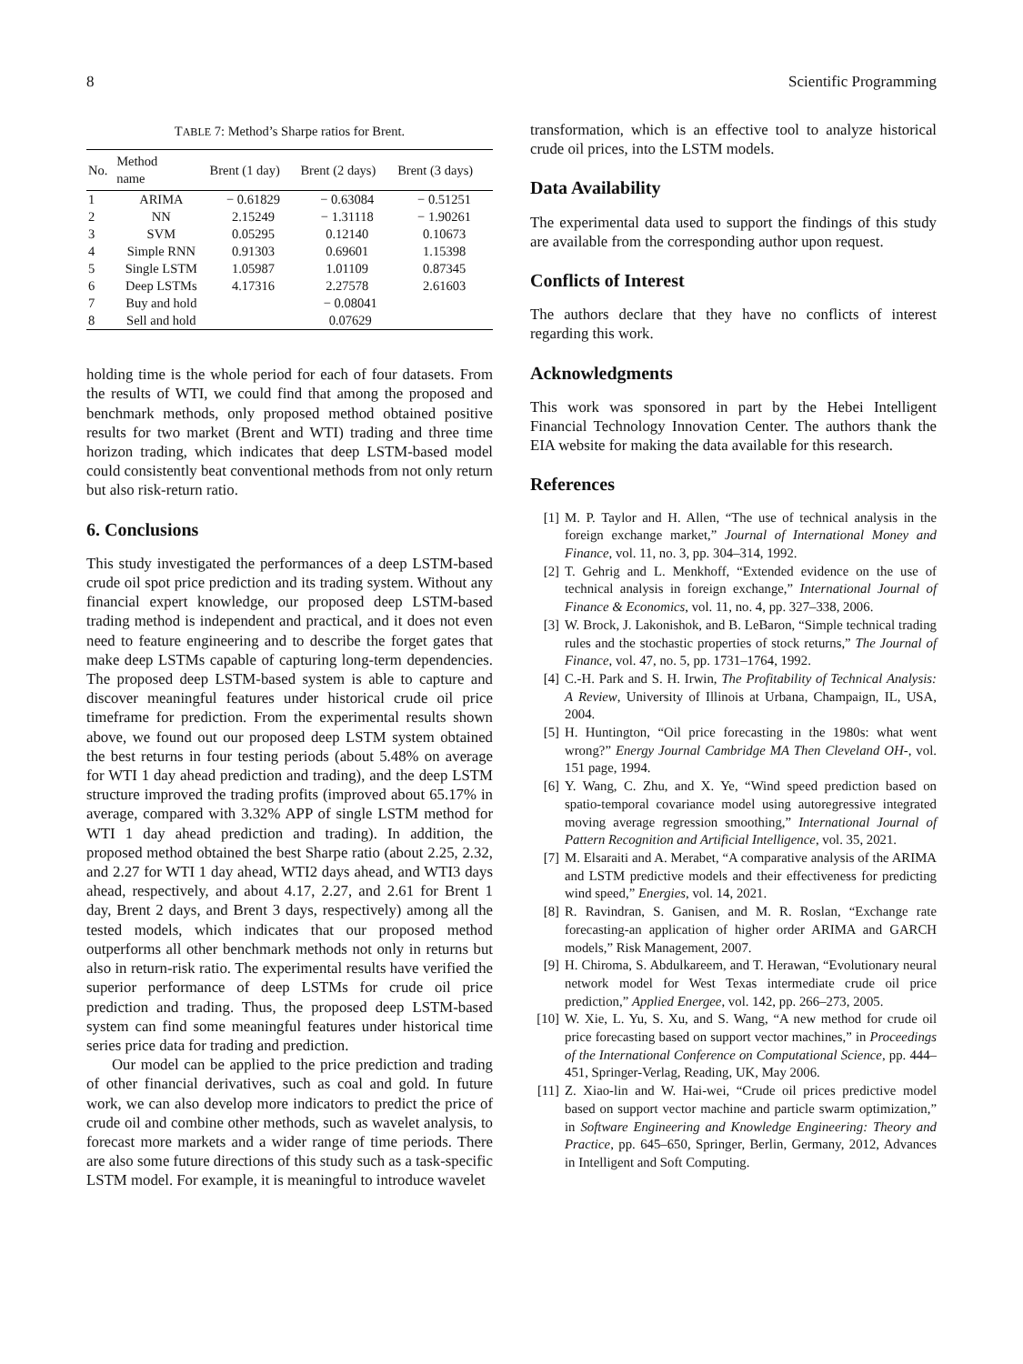8 Scientific Programming
TABLE 7: Method’s Sharpe ratios for Brent.
| No. | Method name | Brent (1 day) | Brent (2 days) | Brent (3 days) |
| --- | --- | --- | --- | --- |
| 1 | ARIMA | − 0.61829 | − 0.63084 | − 0.51251 |
| 2 | NN | 2.15249 | − 1.31118 | − 1.90261 |
| 3 | SVM | 0.05295 | 0.12140 | 0.10673 |
| 4 | Simple RNN | 0.91303 | 0.69601 | 1.15398 |
| 5 | Single LSTM | 1.05987 | 1.01109 | 0.87345 |
| 6 | Deep LSTMs | 4.17316 | 2.27578 | 2.61603 |
| 7 | Buy and hold | − 0.08041 | | |
| 8 | Sell and hold | 0.07629 | | |
holding time is the whole period for each of four datasets. From the results of WTI, we could find that among the proposed and benchmark methods, only proposed method obtained positive results for two market (Brent and WTI) trading and three time horizon trading, which indicates that deep LSTM-based model could consistently beat conventional methods from not only return but also risk-return ratio.
6. Conclusions
This study investigated the performances of a deep LSTM-based crude oil spot price prediction and its trading system. Without any financial expert knowledge, our proposed deep LSTM-based trading method is independent and practical, and it does not even need to feature engineering and to describe the forget gates that make deep LSTMs capable of capturing long-term dependencies. The proposed deep LSTM-based system is able to capture and discover meaningful features under historical crude oil price timeframe for prediction. From the experimental results shown above, we found out our proposed deep LSTM system obtained the best returns in four testing periods (about 5.48% on average for WTI 1 day ahead prediction and trading), and the deep LSTM structure improved the trading profits (improved about 65.17% in average, compared with 3.32% APP of single LSTM method for WTI 1 day ahead prediction and trading). In addition, the proposed method obtained the best Sharpe ratio (about 2.25, 2.32, and 2.27 for WTI 1 day ahead, WTI2 days ahead, and WTI3 days ahead, respectively, and about 4.17, 2.27, and 2.61 for Brent 1 day, Brent 2 days, and Brent 3 days, respectively) among all the tested models, which indicates that our proposed method outperforms all other benchmark methods not only in returns but also in return-risk ratio. The experimental results have verified the superior performance of deep LSTMs for crude oil price prediction and trading. Thus, the proposed deep LSTM-based system can find some meaningful features under historical time series price data for trading and prediction.
Our model can be applied to the price prediction and trading of other financial derivatives, such as coal and gold. In future work, we can also develop more indicators to predict the price of crude oil and combine other methods, such as wavelet analysis, to forecast more markets and a wider range of time periods. There are also some future directions of this study such as a task-specific LSTM model. For example, it is meaningful to introduce wavelet
transformation, which is an effective tool to analyze historical crude oil prices, into the LSTM models.
Data Availability
The experimental data used to support the findings of this study are available from the corresponding author upon request.
Conflicts of Interest
The authors declare that they have no conflicts of interest regarding this work.
Acknowledgments
This work was sponsored in part by the Hebei Intelligent Financial Technology Innovation Center. The authors thank the EIA website for making the data available for this research.
References
[1] M. P. Taylor and H. Allen, “The use of technical analysis in the foreign exchange market,” Journal of International Money and Finance, vol. 11, no. 3, pp. 304–314, 1992.
[2] T. Gehrig and L. Menkhoff, “Extended evidence on the use of technical analysis in foreign exchange,” International Journal of Finance & Economics, vol. 11, no. 4, pp. 327–338, 2006.
[3] W. Brock, J. Lakonishok, and B. LeBaron, “Simple technical trading rules and the stochastic properties of stock returns,” The Journal of Finance, vol. 47, no. 5, pp. 1731–1764, 1992.
[4] C.-H. Park and S. H. Irwin, The Profitability of Technical Analysis: A Review, University of Illinois at Urbana, Champaign, IL, USA, 2004.
[5] H. Huntington, “Oil price forecasting in the 1980s: what went wrong?” Energy Journal Cambridge MA Then Cleveland OH-, vol. 151 page, 1994.
[6] Y. Wang, C. Zhu, and X. Ye, “Wind speed prediction based on spatio-temporal covariance model using autoregressive integrated moving average regression smoothing,” International Journal of Pattern Recognition and Artificial Intelligence, vol. 35, 2021.
[7] M. Elsaraiti and A. Merabet, “A comparative analysis of the ARIMA and LSTM predictive models and their effectiveness for predicting wind speed,” Energies, vol. 14, 2021.
[8] R. Ravindran, S. Ganisen, and M. R. Roslan, “Exchange rate forecasting-an application of higher order ARIMA and GARCH models,” Risk Management, 2007.
[9] H. Chiroma, S. Abdulkareem, and T. Herawan, “Evolutionary neural network model for West Texas intermediate crude oil price prediction,” Applied Energee, vol. 142, pp. 266–273, 2005.
[10]
W. Xie, L. Yu, S. Xu, and S. Wang, “A new method for crude oil price forecasting based on support vector machines,” in Proceedings of the International Conference on Computational Science, pp. 444–451, Springer-Verlag, Reading, UK, May 2006.
[11]
Z. Xiao-lin and W. Hai-wei, “Crude oil prices predictive model based on support vector machine and particle swarm optimization,” in Software Engineering and Knowledge Engineering: Theory and Practice, pp. 645–650, Springer, Berlin, Germany, 2012, Advances in Intelligent and Soft Computing.